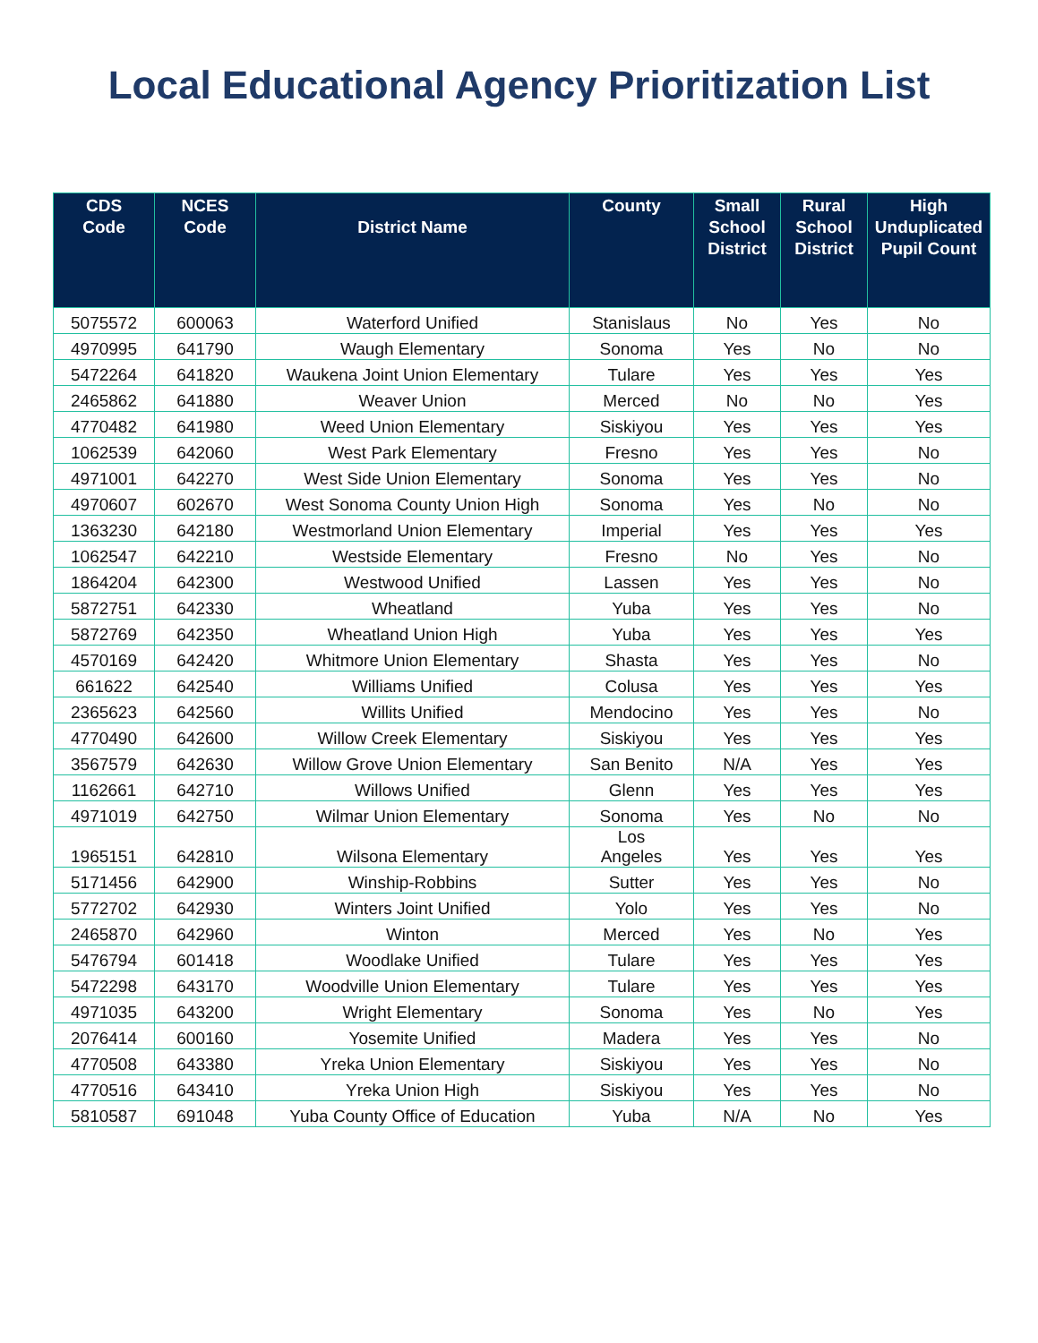Local Educational Agency Prioritization List
| CDS Code | NCES Code | District Name | County | Small School District | Rural School District | High Unduplicated Pupil Count |
| --- | --- | --- | --- | --- | --- | --- |
| 5075572 | 600063 | Waterford Unified | Stanislaus | No | Yes | No |
| 4970995 | 641790 | Waugh Elementary | Sonoma | Yes | No | No |
| 5472264 | 641820 | Waukena Joint Union Elementary | Tulare | Yes | Yes | Yes |
| 2465862 | 641880 | Weaver Union | Merced | No | No | Yes |
| 4770482 | 641980 | Weed Union Elementary | Siskiyou | Yes | Yes | Yes |
| 1062539 | 642060 | West Park Elementary | Fresno | Yes | Yes | No |
| 4971001 | 642270 | West Side Union Elementary | Sonoma | Yes | Yes | No |
| 4970607 | 602670 | West Sonoma County Union High | Sonoma | Yes | No | No |
| 1363230 | 642180 | Westmorland Union Elementary | Imperial | Yes | Yes | Yes |
| 1062547 | 642210 | Westside Elementary | Fresno | No | Yes | No |
| 1864204 | 642300 | Westwood Unified | Lassen | Yes | Yes | No |
| 5872751 | 642330 | Wheatland | Yuba | Yes | Yes | No |
| 5872769 | 642350 | Wheatland Union High | Yuba | Yes | Yes | Yes |
| 4570169 | 642420 | Whitmore Union Elementary | Shasta | Yes | Yes | No |
| 661622 | 642540 | Williams Unified | Colusa | Yes | Yes | Yes |
| 2365623 | 642560 | Willits Unified | Mendocino | Yes | Yes | No |
| 4770490 | 642600 | Willow Creek Elementary | Siskiyou | Yes | Yes | Yes |
| 3567579 | 642630 | Willow Grove Union Elementary | San Benito | N/A | Yes | Yes |
| 1162661 | 642710 | Willows Unified | Glenn | Yes | Yes | Yes |
| 4971019 | 642750 | Wilmar Union Elementary | Sonoma | Yes | No | No |
| 1965151 | 642810 | Wilsona Elementary | Los Angeles | Yes | Yes | Yes |
| 5171456 | 642900 | Winship-Robbins | Sutter | Yes | Yes | No |
| 5772702 | 642930 | Winters Joint Unified | Yolo | Yes | Yes | No |
| 2465870 | 642960 | Winton | Merced | Yes | No | Yes |
| 5476794 | 601418 | Woodlake Unified | Tulare | Yes | Yes | Yes |
| 5472298 | 643170 | Woodville Union Elementary | Tulare | Yes | Yes | Yes |
| 4971035 | 643200 | Wright Elementary | Sonoma | Yes | No | Yes |
| 2076414 | 600160 | Yosemite Unified | Madera | Yes | Yes | No |
| 4770508 | 643380 | Yreka Union Elementary | Siskiyou | Yes | Yes | No |
| 4770516 | 643410 | Yreka Union High | Siskiyou | Yes | Yes | No |
| 5810587 | 691048 | Yuba County Office of Education | Yuba | N/A | No | Yes |